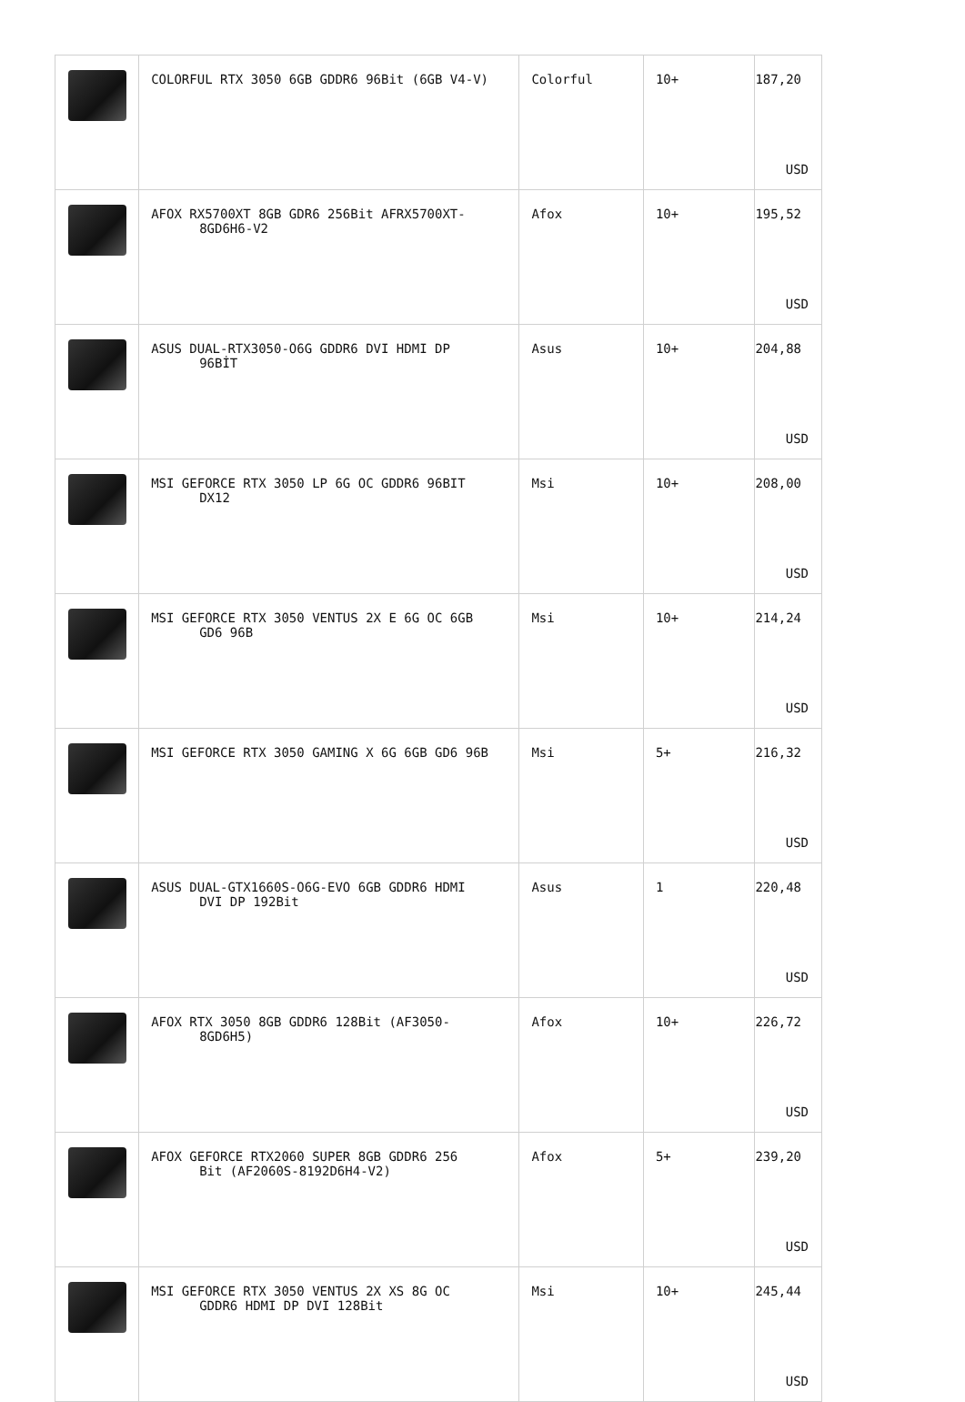| | COLORFUL RTX 3050 6GB GDDR6 96Bit (6GB V4-V) | Colorful | 10+ | 187,20 USD |
| | AFOX RX5700XT 8GB GDR6 256Bit AFRX5700XT- 8GD6H6-V2 | Afox | 10+ | 195,52 USD |
| | ASUS DUAL-RTX3050-O6G GDDR6 DVI HDMI DP 96BİT | Asus | 10+ | 204,88 USD |
| | MSI GEFORCE RTX 3050 LP 6G OC GDDR6 96BIT DX12 | Msi | 10+ | 208,00 USD |
| | MSI GEFORCE RTX 3050 VENTUS 2X E 6G OC 6GB GD6 96B | Msi | 10+ | 214,24 USD |
| | MSI GEFORCE RTX 3050 GAMING X 6G 6GB GD6 96B | Msi | 5+ | 216,32 USD |
| | ASUS DUAL-GTX1660S-O6G-EVO 6GB GDDR6 HDMI DVI DP 192Bit | Asus | 1 | 220,48 USD |
| | AFOX RTX 3050 8GB GDDR6 128Bit (AF3050- 8GD6H5) | Afox | 10+ | 226,72 USD |
| | AFOX GEFORCE RTX2060 SUPER 8GB GDDR6 256 Bit (AF2060S-8192D6H4-V2) | Afox | 5+ | 239,20 USD |
| | MSI GEFORCE RTX 3050 VENTUS 2X XS 8G OC GDDR6 HDMI DP DVI 128Bit | Msi | 10+ | 245,44 USD |